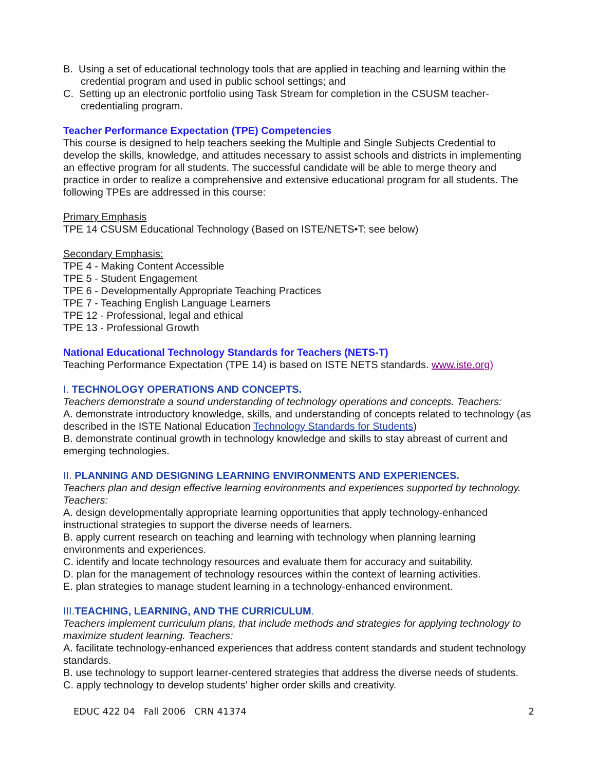B. Using a set of educational technology tools that are applied in teaching and learning within the credential program and used in public school settings; and
C. Setting up an electronic portfolio using Task Stream for completion in the CSUSM teacher-credentialing program.
Teacher Performance Expectation (TPE) Competencies
This course is designed to help teachers seeking the Multiple and Single Subjects Credential to develop the skills, knowledge, and attitudes necessary to assist schools and districts in implementing an effective program for all students. The successful candidate will be able to merge theory and practice in order to realize a comprehensive and extensive educational program for all students. The following TPEs are addressed in this course:
Primary Emphasis
TPE 14 CSUSM Educational Technology (Based on ISTE/NETS•T: see below)
Secondary Emphasis:
TPE 4 - Making Content Accessible
TPE 5 - Student Engagement
TPE 6 - Developmentally Appropriate Teaching Practices
TPE 7 - Teaching English Language Learners
TPE 12 - Professional, legal and ethical
TPE 13 - Professional Growth
National Educational Technology Standards for Teachers (NETS-T)
Teaching Performance Expectation (TPE 14) is based on ISTE NETS standards. www.iste.org)
I. TECHNOLOGY OPERATIONS AND CONCEPTS.
Teachers demonstrate a sound understanding of technology operations and concepts. Teachers:
A. demonstrate introductory knowledge, skills, and understanding of concepts related to technology (as described in the ISTE National Education Technology Standards for Students)
B. demonstrate continual growth in technology knowledge and skills to stay abreast of current and emerging technologies.
II. PLANNING AND DESIGNING LEARNING ENVIRONMENTS AND EXPERIENCES.
Teachers plan and design effective learning environments and experiences supported by technology. Teachers:
A. design developmentally appropriate learning opportunities that apply technology-enhanced instructional strategies to support the diverse needs of learners.
B. apply current research on teaching and learning with technology when planning learning environments and experiences.
C. identify and locate technology resources and evaluate them for accuracy and suitability.
D. plan for the management of technology resources within the context of learning activities.
E. plan strategies to manage student learning in a technology-enhanced environment.
III. TEACHING, LEARNING, AND THE CURRICULUM.
Teachers implement curriculum plans, that include methods and strategies for applying technology to maximize student learning. Teachers:
A. facilitate technology-enhanced experiences that address content standards and student technology standards.
B. use technology to support learner-centered strategies that address the diverse needs of students.
C. apply technology to develop students' higher order skills and creativity.
EDUC 422 04 Fall 2006 CRN 41374 2